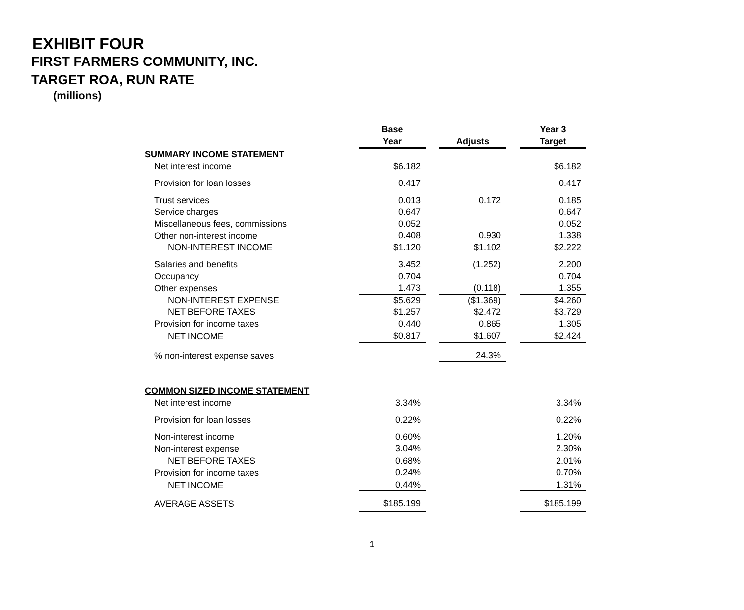EXHIBIT FOUR
FIRST FARMERS COMMUNITY, INC.
TARGET ROA, RUN RATE
(millions)
| | Base | | | | Year 3 |
| --- | --- | --- | --- | --- | --- |
| | Year | | Adjusts | | Target |
| SUMMARY INCOME STATEMENT | | | | | |
| Net interest income | $6.182 | | | | $6.182 |
| Provision for loan losses | 0.417 | | | | 0.417 |
| Trust services | 0.013 | | 0.172 | | 0.185 |
| Service charges | 0.647 | | | | 0.647 |
| Miscellaneous fees, commissions | 0.052 | | | | 0.052 |
| Other non-interest income | 0.408 | | 0.930 | | 1.338 |
| NON-INTEREST INCOME | $1.120 | | $1.102 | | $2.222 |
| Salaries and benefits | 3.452 | | (1.252) | | 2.200 |
| Occupancy | 0.704 | | | | 0.704 |
| Other expenses | 1.473 | | (0.118) | | 1.355 |
| NON-INTEREST EXPENSE | $5.629 | | ($1.369) | | $4.260 |
| NET BEFORE TAXES | $1.257 | | $2.472 | | $3.729 |
| Provision for income taxes | 0.440 | | 0.865 | | 1.305 |
| NET INCOME | $0.817 | | $1.607 | | $2.424 |
| % non-interest expense saves | | | 24.3% | | |
| COMMON SIZED INCOME STATEMENT | | | | | |
| Net interest income | 3.34% | | | | 3.34% |
| Provision for loan losses | 0.22% | | | | 0.22% |
| Non-interest income | 0.60% | | | | 1.20% |
| Non-interest expense | 3.04% | | | | 2.30% |
| NET BEFORE TAXES | 0.68% | | | | 2.01% |
| Provision for income taxes | 0.24% | | | | 0.70% |
| NET INCOME | 0.44% | | | | 1.31% |
| AVERAGE ASSETS | $185.199 | | | | $185.199 |
1